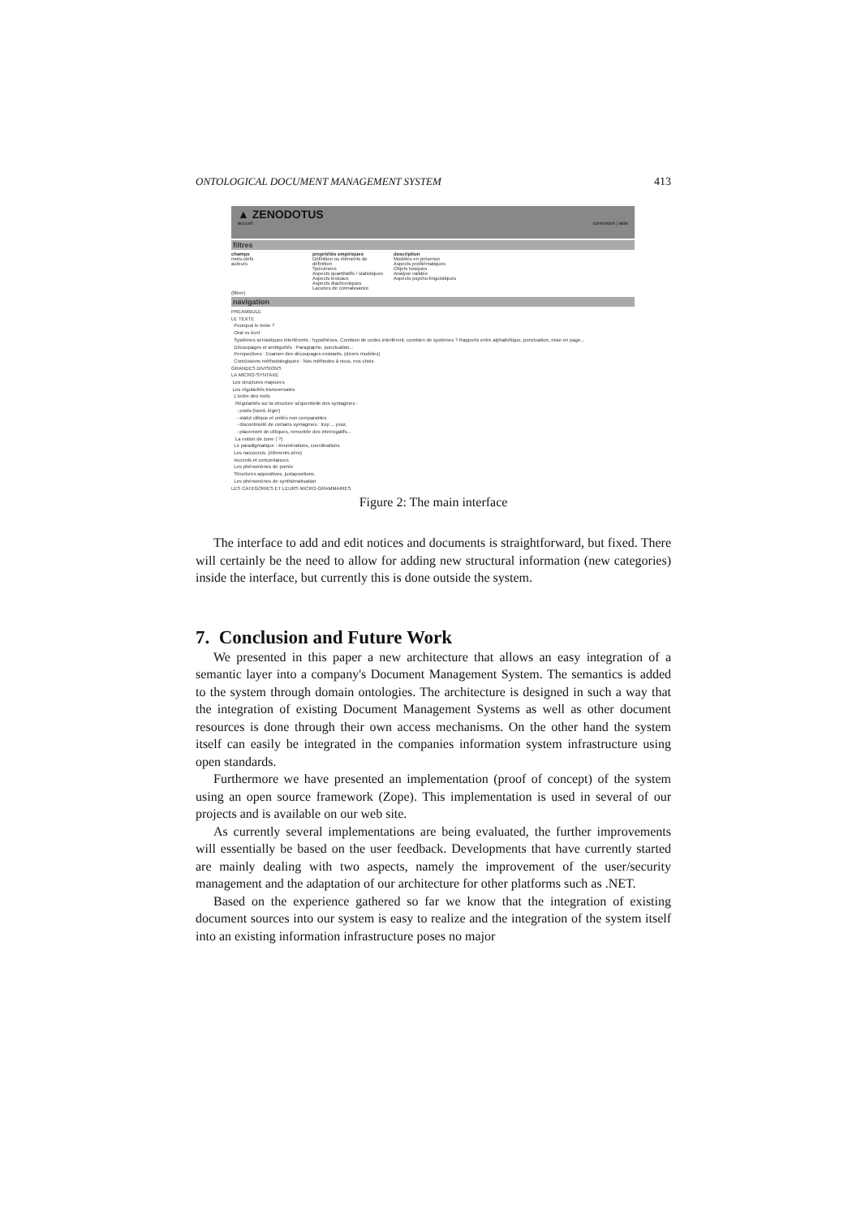ONTOLOGICAL DOCUMENT MANAGEMENT SYSTEM 413
▲ ZENODOTUS
accueil connexion | aide
filtres
champs
mots-clefs
auteurs
propriétés empiriques
Définition ou éléments de définition
Spécimens
Aspects quantitatifs / statistiques
Aspects lexicaux
Aspects diachroniques
Lacunes de connaissance
description
Modèles en présence
Aspects problématiques
Objets toxiques
Analyse validée
Aspects psycho-linguistiques
(filtrer)
navigation
PREAMBULE
LE TEXTE
Pourquoi le texte ?
Oral vs écrit
Systèmes sémiotiques interférents : hypothèses. Combien de codes interfèrent, combien de systèmes ? Rapports entre alphabétique, ponctuation, mise en page...
Découpages et ambiguïtés : Paragraphe, ponctuation...
Perspectives : Examen des découpages existants, (divers modèles)
Conclusions méthodologiques : Nos méthodes à nous, nos choix.
GRANDES DIVISIONS
LA MICRO-SYNTAXE
Les structures majeures
Les régularités transversales
L'ordre des mots
Régularités sur la structure séquentielle des syntagmes :
- poids (lourd, léger)
- statut clitique et unités non comparables
- discontinuité de certains syntagmes : trop ... pour,
- placement de clitiques, remontée des interrogatifs...
La notion de zone ( ?)
Le paradigmatique : énumérations, coordinations
Les raccourcis. (éléments zéro)
Accords et concordances
Les phénomènes de portée
Structures appositives, juxtapositions
Les phénomènes de synthématisation
LES CATEGORIES ET LEURS MICRO-GRAMMAIRES
Figure 2: The main interface
The interface to add and edit notices and documents is straightforward, but fixed. There will certainly be the need to allow for adding new structural information (new categories) inside the interface, but currently this is done outside the system.
7. Conclusion and Future Work
We presented in this paper a new architecture that allows an easy integration of a semantic layer into a company's Document Management System. The semantics is added to the system through domain ontologies. The architecture is designed in such a way that the integration of existing Document Management Systems as well as other document resources is done through their own access mechanisms. On the other hand the system itself can easily be integrated in the companies information system infrastructure using open standards.
Furthermore we have presented an implementation (proof of concept) of the system using an open source framework (Zope). This implementation is used in several of our projects and is available on our web site.
As currently several implementations are being evaluated, the further improvements will essentially be based on the user feedback. Developments that have currently started are mainly dealing with two aspects, namely the improvement of the user/security management and the adaptation of our architecture for other platforms such as .NET.
Based on the experience gathered so far we know that the integration of existing document sources into our system is easy to realize and the integration of the system itself into an existing information infrastructure poses no major